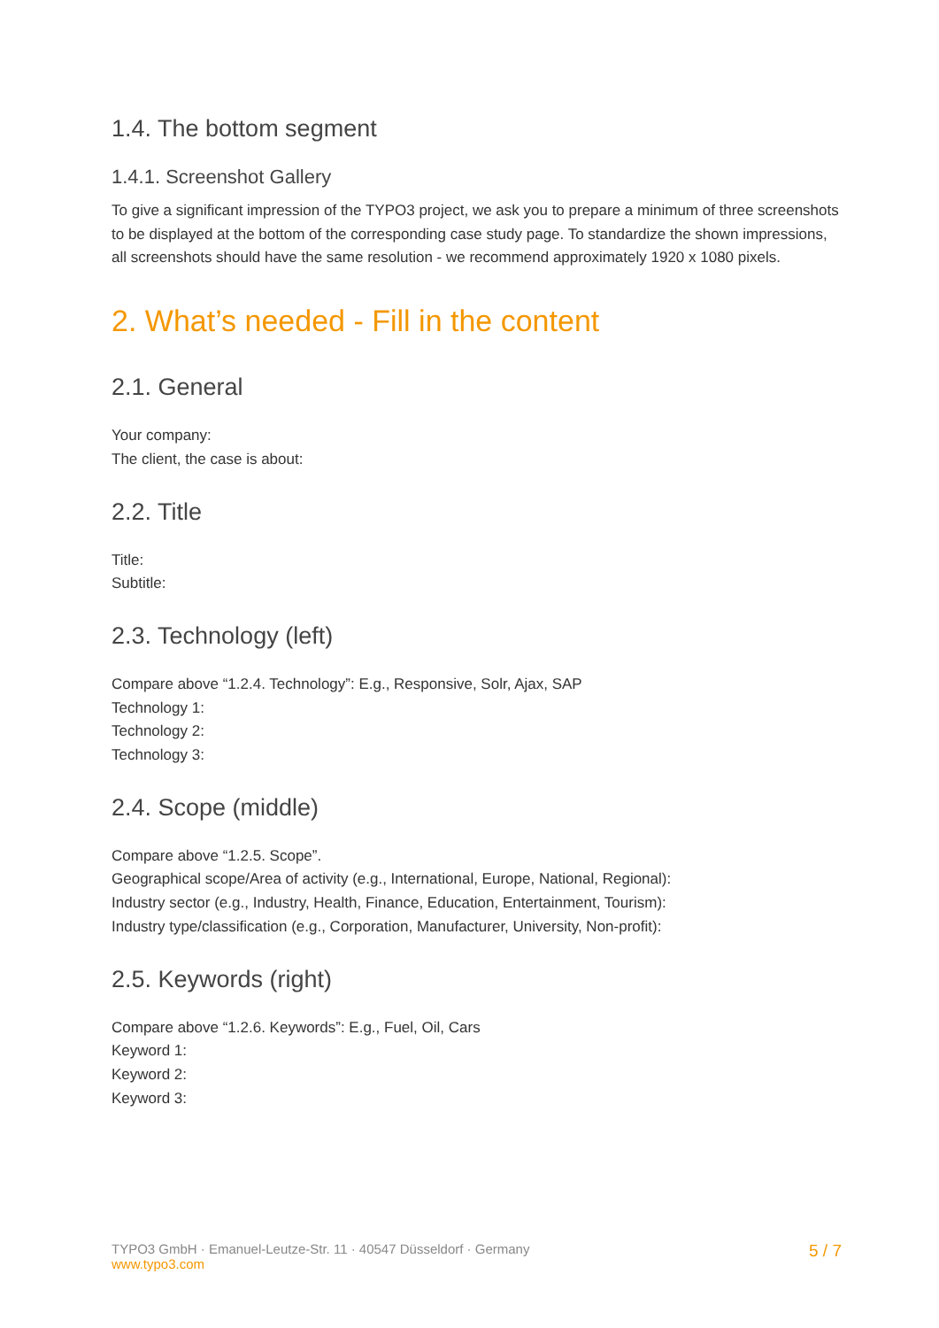1.4. The bottom segment
1.4.1. Screenshot Gallery
To give a significant impression of the TYPO3 project, we ask you to prepare a minimum of three screenshots to be displayed at the bottom of the corresponding case study page. To standardize the shown impressions, all screenshots should have the same resolution - we recommend approximately 1920 x 1080 pixels.
2. What’s needed - Fill in the content
2.1. General
Your company:
The client, the case is about:
2.2. Title
Title:
Subtitle:
2.3. Technology (left)
Compare above “1.2.4. Technology”: E.g., Responsive, Solr, Ajax, SAP
Technology 1:
Technology 2:
Technology 3:
2.4. Scope (middle)
Compare above “1.2.5. Scope”.
Geographical scope/Area of activity (e.g., International, Europe, National, Regional):
Industry sector (e.g., Industry, Health, Finance, Education, Entertainment, Tourism):
Industry type/classification (e.g., Corporation, Manufacturer, University, Non-profit):
2.5. Keywords (right)
Compare above “1.2.6. Keywords”: E.g., Fuel, Oil, Cars
Keyword 1:
Keyword 2:
Keyword 3:
TYPO3 GmbH · Emanuel-Leutze-Str. 11 · 40547 Düsseldorf · Germany
www.typo3.com
5 / 7